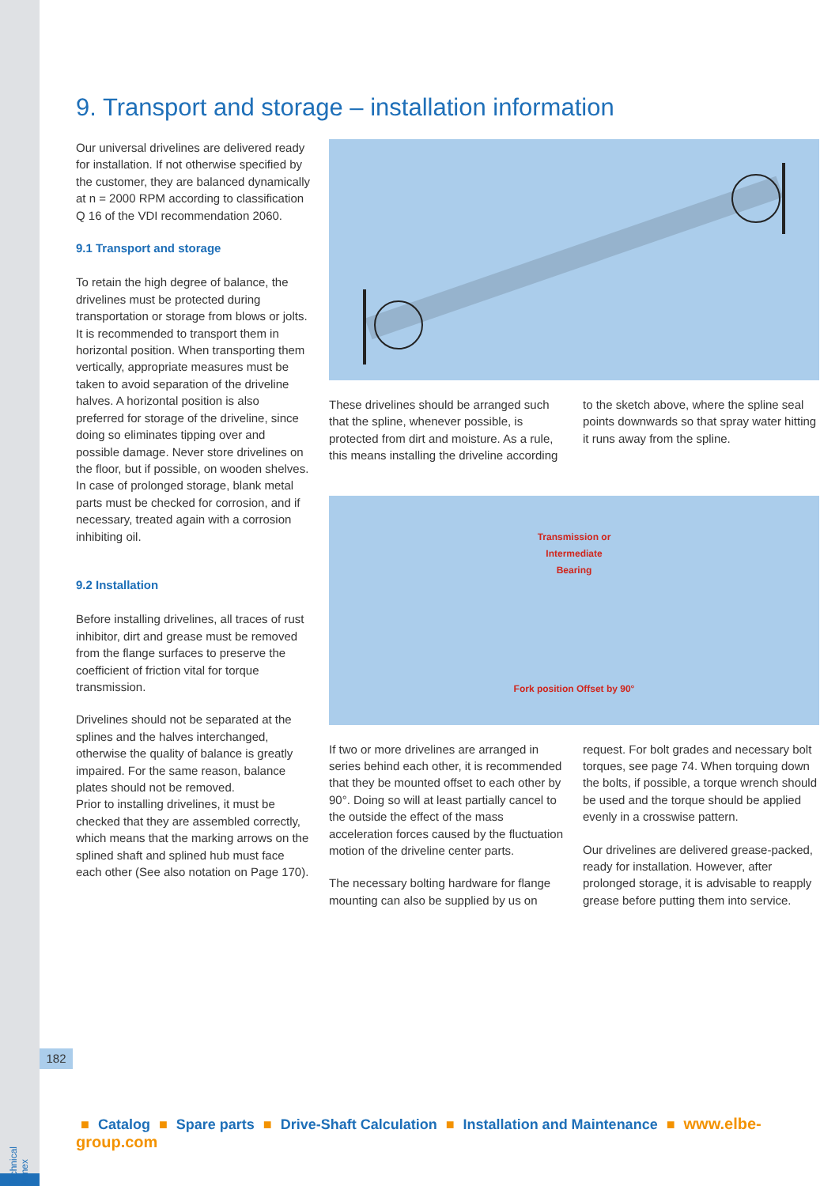9. Transport and storage – installation information
Our universal drivelines are delivered ready for installation. If not otherwise specified by the customer, they are balanced dynamically at n = 2000 RPM according to classification Q 16 of the VDI recommendation 2060.
9.1 Transport and storage
To retain the high degree of balance, the drivelines must be protected during transportation or storage from blows or jolts. It is recommended to transport them in horizontal position. When transporting them vertically, appropriate measures must be taken to avoid separation of the driveline halves. A horizontal position is also preferred for storage of the driveline, since doing so eliminates tipping over and possible damage. Never store drivelines on the floor, but if possible, on wooden shelves. In case of prolonged storage, blank metal parts must be checked for corrosion, and if necessary, treated again with a corrosion inhibiting oil.
9.2 Installation
Before installing drivelines, all traces of rust inhibitor, dirt and grease must be removed from the flange surfaces to preserve the coefficient of friction vital for torque transmission.
Drivelines should not be separated at the splines and the halves interchanged, otherwise the quality of balance is greatly impaired. For the same reason, balance plates should not be removed.
Prior to installing drivelines, it must be checked that they are assembled correctly, which means that the marking arrows on the splined shaft and splined hub must face each other (See also notation on Page 170).
These drivelines should be arranged such that the spline, whenever possible, is protected from dirt and moisture. As a rule, this means installing the driveline according to the sketch above, where the spline seal points downwards so that spray water hitting it runs away from the spline.
Transmission or
Intermediate
Bearing
Fork position Offset by 90°
If two or more drivelines are arranged in series behind each other, it is recommended that they be mounted offset to each other by 90°. Doing so will at least partially cancel to the outside the effect of the mass acceleration forces caused by the fluctuation motion of the driveline center parts.
The necessary bolting hardware for flange mounting can also be supplied by us on request. For bolt grades and necessary bolt torques, see page 74. When torquing down the bolts, if possible, a torque wrench should be used and the torque should be applied evenly in a crosswise pattern.
Our drivelines are delivered grease-packed, ready for installation. However, after prolonged storage, it is advisable to reapply grease before putting them into service.
182
■ Catalog ■ Spare parts ■ Drive-Shaft Calculation ■ Installation and Maintenance ■ www.elbe-group.com
Technical Annex